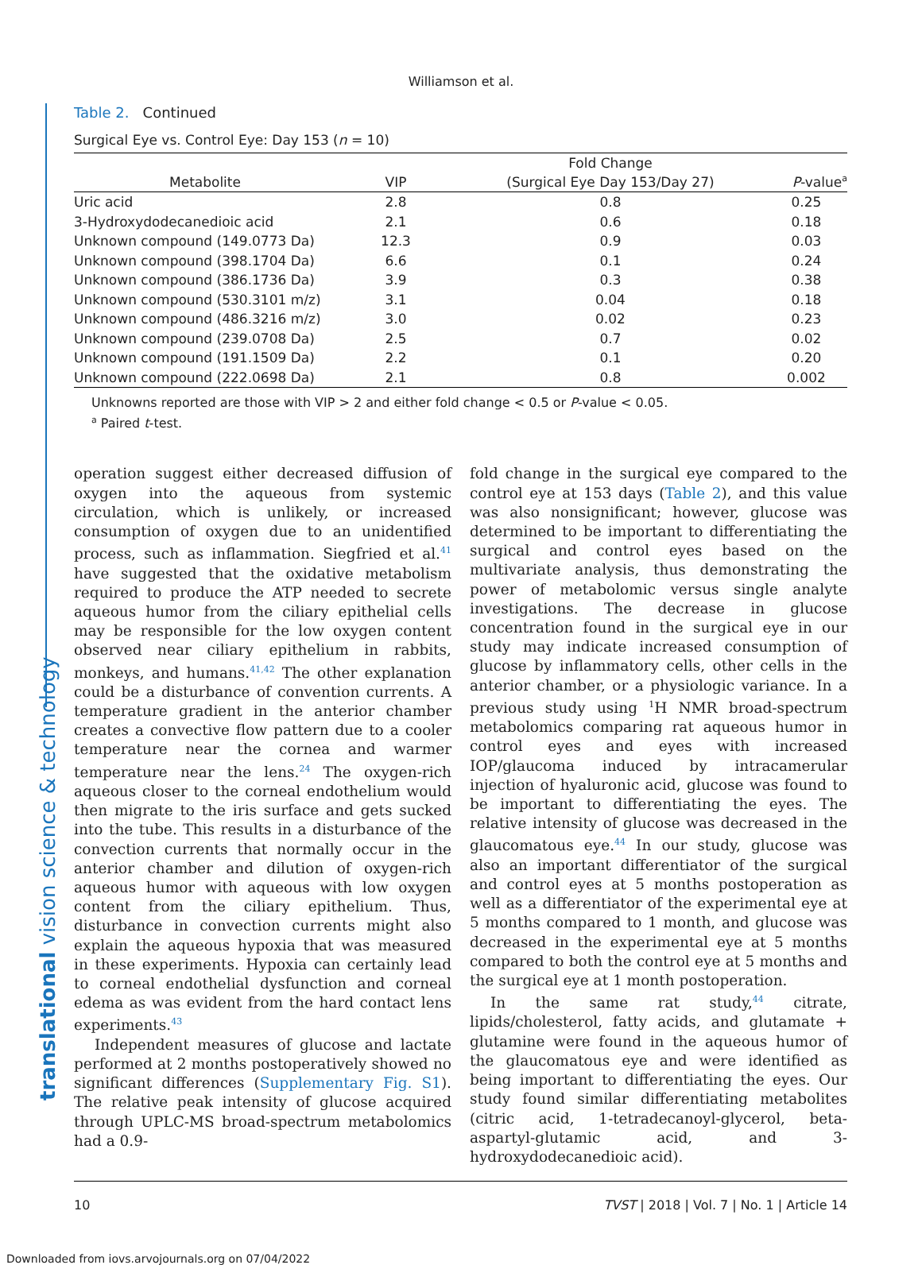translational vision science & technology
Williamson et al.
Table 2. Continued
Surgical Eye vs. Control Eye: Day 153 (n = 10)
| Metabolite | VIP | Fold Change | P -value<sup>a</sup> |
| --- | --- | --- | --- |
| | | (Surgical Eye Day 153/Day 27) | |
| Uric acid | 2.8 | 0.8 | 0.25 |
| 3-Hydroxydodecanedioic acid | 2.1 | 0.6 | 0.18 |
| Unknown compound (149.0773 Da) | 12.3 | 0.9 | 0.03 |
| Unknown compound (398.1704 Da) | 6.6 | 0.1 | 0.24 |
| Unknown compound (386.1736 Da) | 3.9 | 0.3 | 0.38 |
| Unknown compound (530.3101 m/z) | 3.1 | 0.04 | 0.18 |
| Unknown compound (486.3216 m/z) | 3.0 | 0.02 | 0.23 |
| Unknown compound (239.0708 Da) | 2.5 | 0.7 | 0.02 |
| Unknown compound (191.1509 Da) | 2.2 | 0.1 | 0.20 |
| Unknown compound (222.0698 Da) | 2.1 | 0.8 | 0.002 |
Unknowns reported are those with VIP > 2 and either fold change < 0.5 or P-value < 0.05.
<sup>a</sup> Paired t-test.
operation suggest either decreased diffusion of oxygen into the aqueous from systemic circulation, which is unlikely, or increased consumption of oxygen due to an unidentified process, such as inflammation. Siegfried et al.<sup>41</sup> have suggested that the oxidative metabolism required to produce the ATP needed to secrete aqueous humor from the ciliary epithelial cells may be responsible for the low oxygen content observed near ciliary epithelium in rabbits, monkeys, and humans.<sup>41,42</sup> The other explanation could be a disturbance of convention currents. A temperature gradient in the anterior chamber creates a convective flow pattern due to a cooler temperature near the cornea and warmer temperature near the lens.<sup>24</sup> The oxygen-rich aqueous closer to the corneal endothelium would then migrate to the iris surface and gets sucked into the tube. This results in a disturbance of the convection currents that normally occur in the anterior chamber and dilution of oxygen-rich aqueous humor with aqueous with low oxygen content from the ciliary epithelium. Thus, disturbance in convection currents might also explain the aqueous hypoxia that was measured in these experiments. Hypoxia can certainly lead to corneal endothelial dysfunction and corneal edema as was evident from the hard contact lens experiments.<sup>43</sup>
Independent measures of glucose and lactate performed at 2 months postoperatively showed no significant differences (Supplementary Fig. S1). The relative peak intensity of glucose acquired through UPLC-MS broad-spectrum metabolomics had a 0.9-
fold change in the surgical eye compared to the control eye at 153 days (Table 2), and this value was also nonsignificant; however, glucose was determined to be important to differentiating the surgical and control eyes based on the multivariate analysis, thus demonstrating the power of metabolomic versus single analyte investigations. The decrease in glucose concentration found in the surgical eye in our study may indicate increased consumption of glucose by inflammatory cells, other cells in the anterior chamber, or a physiologic variance. In a previous study using <sup>1</sup>H NMR broad-spectrum metabolomics comparing rat aqueous humor in control eyes and eyes with increased IOP/glaucoma induced by intracamerular injection of hyaluronic acid, glucose was found to be important to differentiating the eyes. The relative intensity of glucose was decreased in the glaucomatous eye.<sup>44</sup> In our study, glucose was also an important differentiator of the surgical and control eyes at 5 months postoperation as well as a differentiator of the experimental eye at 5 months compared to 1 month, and glucose was decreased in the experimental eye at 5 months compared to both the control eye at 5 months and the surgical eye at 1 month postoperation.
In the same rat study,<sup>44</sup> citrate, lipids/cholesterol, fatty acids, and glutamate + glutamine were found in the aqueous humor of the glaucomatous eye and were identified as being important to differentiating the eyes. Our study found similar differentiating metabolites (citric acid, 1-tetradecanoyl-glycerol, beta-aspartyl-glutamic acid, and 3-hydroxydodecanedioic acid).
10 TVST | 2018 | Vol. 7 | No. 1 | Article 14
Downloaded from iovs.arvojournals.org on 07/04/2022